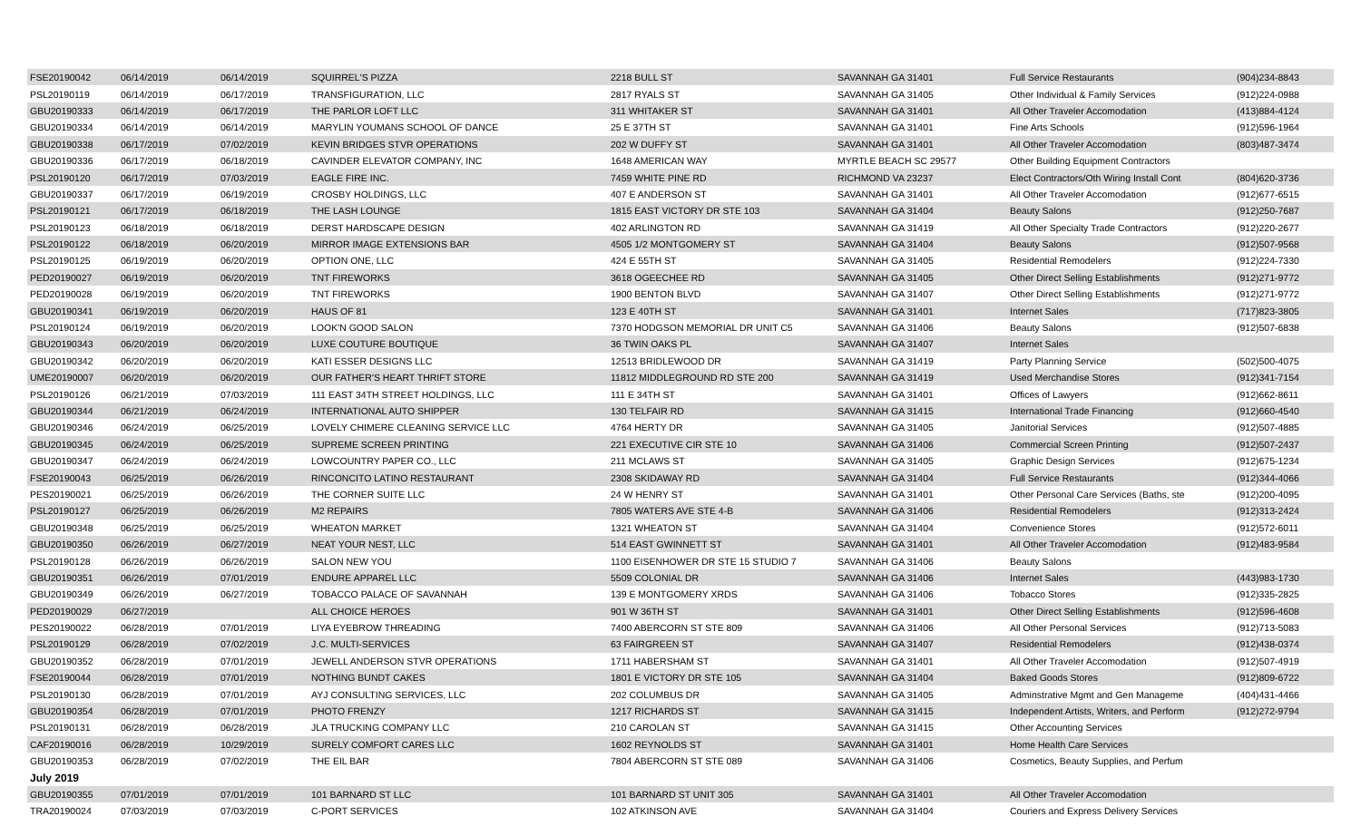| FSE20190042 | 06/14/2019 | 06/14/2019 | SQUIRREL'S PIZZA | 2218 BULL ST | SAVANNAH GA 31401 | Full Service Restaurants | (904)234-8843 |
| PSL20190119 | 06/14/2019 | 06/17/2019 | TRANSFIGURATION, LLC | 2817 RYALS ST | SAVANNAH GA 31405 | Other Individual & Family Services | (912)224-0988 |
| GBU20190333 | 06/14/2019 | 06/17/2019 | THE PARLOR LOFT LLC | 311 WHITAKER ST | SAVANNAH GA 31401 | All Other Traveler Accomodation | (413)884-4124 |
| GBU20190334 | 06/14/2019 | 06/14/2019 | MARYLIN YOUMANS SCHOOL OF DANCE | 25 E 37TH ST | SAVANNAH GA 31401 | Fine Arts Schools | (912)596-1964 |
| GBU20190338 | 06/17/2019 | 07/02/2019 | KEVIN BRIDGES STVR OPERATIONS | 202 W DUFFY ST | SAVANNAH GA 31401 | All Other Traveler Accomodation | (803)487-3474 |
| GBU20190336 | 06/17/2019 | 06/18/2019 | CAVINDER ELEVATOR COMPANY, INC | 1648 AMERICAN WAY | MYRTLE BEACH SC 29577 | Other Building Equipment Contractors | |
| PSL20190120 | 06/17/2019 | 07/03/2019 | EAGLE FIRE INC. | 7459 WHITE PINE RD | RICHMOND VA 23237 | Elect Contractors/Oth Wiring Install Cont | (804)620-3736 |
| GBU20190337 | 06/17/2019 | 06/19/2019 | CROSBY HOLDINGS, LLC | 407 E ANDERSON ST | SAVANNAH GA 31401 | All Other Traveler Accomodation | (912)677-6515 |
| PSL20190121 | 06/17/2019 | 06/18/2019 | THE LASH LOUNGE | 1815 EAST VICTORY DR STE 103 | SAVANNAH GA 31404 | Beauty Salons | (912)250-7687 |
| PSL20190123 | 06/18/2019 | 06/18/2019 | DERST HARDSCAPE DESIGN | 402 ARLINGTON RD | SAVANNAH GA 31419 | All Other Specialty Trade Contractors | (912)220-2677 |
| PSL20190122 | 06/18/2019 | 06/20/2019 | MIRROR IMAGE EXTENSIONS BAR | 4505 1/2 MONTGOMERY ST | SAVANNAH GA 31404 | Beauty Salons | (912)507-9568 |
| PSL20190125 | 06/19/2019 | 06/20/2019 | OPTION ONE, LLC | 424 E 55TH ST | SAVANNAH GA 31405 | Residential Remodelers | (912)224-7330 |
| PED20190027 | 06/19/2019 | 06/20/2019 | TNT FIREWORKS | 3618 OGEECHEE RD | SAVANNAH GA 31405 | Other Direct Selling Establishments | (912)271-9772 |
| PED20190028 | 06/19/2019 | 06/20/2019 | TNT FIREWORKS | 1900 BENTON BLVD | SAVANNAH GA 31407 | Other Direct Selling Establishments | (912)271-9772 |
| GBU20190341 | 06/19/2019 | 06/20/2019 | HAUS OF 81 | 123 E 40TH ST | SAVANNAH GA 31401 | Internet Sales | (717)823-3805 |
| PSL20190124 | 06/19/2019 | 06/20/2019 | LOOK'N GOOD SALON | 7370 HODGSON MEMORIAL DR UNIT C5 | SAVANNAH GA 31406 | Beauty Salons | (912)507-6838 |
| GBU20190343 | 06/20/2019 | 06/20/2019 | LUXE COUTURE BOUTIQUE | 36 TWIN OAKS PL | SAVANNAH GA 31407 | Internet Sales | |
| GBU20190342 | 06/20/2019 | 06/20/2019 | KATI ESSER DESIGNS LLC | 12513 BRIDLEWOOD DR | SAVANNAH GA 31419 | Party Planning Service | (502)500-4075 |
| UME20190007 | 06/20/2019 | 06/20/2019 | OUR FATHER'S HEART THRIFT STORE | 11812 MIDDLEGROUND RD STE 200 | SAVANNAH GA 31419 | Used Merchandise Stores | (912)341-7154 |
| PSL20190126 | 06/21/2019 | 07/03/2019 | 111 EAST 34TH STREET HOLDINGS, LLC | 111 E 34TH ST | SAVANNAH GA 31401 | Offices of Lawyers | (912)662-8611 |
| GBU20190344 | 06/21/2019 | 06/24/2019 | INTERNATIONAL AUTO SHIPPER | 130 TELFAIR RD | SAVANNAH GA 31415 | International Trade Financing | (912)660-4540 |
| GBU20190346 | 06/24/2019 | 06/25/2019 | LOVELY CHIMERE CLEANING SERVICE LLC | 4764 HERTY DR | SAVANNAH GA 31405 | Janitorial Services | (912)507-4885 |
| GBU20190345 | 06/24/2019 | 06/25/2019 | SUPREME SCREEN PRINTING | 221 EXECUTIVE CIR STE 10 | SAVANNAH GA 31406 | Commercial Screen Printing | (912)507-2437 |
| GBU20190347 | 06/24/2019 | 06/24/2019 | LOWCOUNTRY PAPER CO., LLC | 211 MCLAWS ST | SAVANNAH GA 31405 | Graphic Design Services | (912)675-1234 |
| FSE20190043 | 06/25/2019 | 06/26/2019 | RINCONCITO LATINO RESTAURANT | 2308 SKIDAWAY RD | SAVANNAH GA 31404 | Full Service Restaurants | (912)344-4066 |
| PES20190021 | 06/25/2019 | 06/26/2019 | THE CORNER SUITE LLC | 24 W HENRY ST | SAVANNAH GA 31401 | Other Personal Care Services (Baths, ste | (912)200-4095 |
| PSL20190127 | 06/25/2019 | 06/26/2019 | M2 REPAIRS | 7805 WATERS AVE STE 4-B | SAVANNAH GA 31406 | Residential Remodelers | (912)313-2424 |
| GBU20190348 | 06/25/2019 | 06/25/2019 | WHEATON MARKET | 1321 WHEATON ST | SAVANNAH GA 31404 | Convenience Stores | (912)572-6011 |
| GBU20190350 | 06/26/2019 | 06/27/2019 | NEAT YOUR NEST, LLC | 514 EAST GWINNETT ST | SAVANNAH GA 31401 | All Other Traveler Accomodation | (912)483-9584 |
| PSL20190128 | 06/26/2019 | 06/26/2019 | SALON NEW YOU | 1100 EISENHOWER DR STE 15 STUDIO 7 | SAVANNAH GA 31406 | Beauty Salons | |
| GBU20190351 | 06/26/2019 | 07/01/2019 | ENDURE APPAREL LLC | 5509 COLONIAL DR | SAVANNAH GA 31406 | Internet Sales | (443)983-1730 |
| GBU20190349 | 06/26/2019 | 06/27/2019 | TOBACCO PALACE OF SAVANNAH | 139 E MONTGOMERY XRDS | SAVANNAH GA 31406 | Tobacco Stores | (912)335-2825 |
| PED20190029 | 06/27/2019 | | ALL CHOICE HEROES | 901 W 36TH ST | SAVANNAH GA 31401 | Other Direct Selling Establishments | (912)596-4608 |
| PES20190022 | 06/28/2019 | 07/01/2019 | LIYA EYEBROW THREADING | 7400 ABERCORN ST STE 809 | SAVANNAH GA 31406 | All Other Personal Services | (912)713-5083 |
| PSL20190129 | 06/28/2019 | 07/02/2019 | J.C. MULTI-SERVICES | 63 FAIRGREEN ST | SAVANNAH GA 31407 | Residential Remodelers | (912)438-0374 |
| GBU20190352 | 06/28/2019 | 07/01/2019 | JEWELL ANDERSON STVR OPERATIONS | 1711 HABERSHAM ST | SAVANNAH GA 31401 | All Other Traveler Accomodation | (912)507-4919 |
| FSE20190044 | 06/28/2019 | 07/01/2019 | NOTHING BUNDT CAKES | 1801 E VICTORY DR STE 105 | SAVANNAH GA 31404 | Baked Goods Stores | (912)809-6722 |
| PSL20190130 | 06/28/2019 | 07/01/2019 | AYJ CONSULTING SERVICES, LLC | 202 COLUMBUS DR | SAVANNAH GA 31405 | Adminstrative Mgmt and Gen Manageme | (404)431-4466 |
| GBU20190354 | 06/28/2019 | 07/01/2019 | PHOTO FRENZY | 1217 RICHARDS ST | SAVANNAH GA 31415 | Independent Artists, Writers, and Perform | (912)272-9794 |
| PSL20190131 | 06/28/2019 | 06/28/2019 | JLA TRUCKING COMPANY LLC | 210 CAROLAN ST | SAVANNAH GA 31415 | Other Accounting Services | |
| CAF20190016 | 06/28/2019 | 10/29/2019 | SURELY COMFORT CARES LLC | 1602 REYNOLDS ST | SAVANNAH GA 31401 | Home Health Care Services | |
| GBU20190353 | 06/28/2019 | 07/02/2019 | THE EIL BAR | 7804 ABERCORN ST STE 089 | SAVANNAH GA 31406 | Cosmetics, Beauty Supplies, and Perfum | |
| July 2019 | | | | | | | |
| GBU20190355 | 07/01/2019 | 07/01/2019 | 101 BARNARD ST LLC | 101 BARNARD ST UNIT 305 | SAVANNAH GA 31401 | All Other Traveler Accomodation | |
| TRA20190024 | 07/03/2019 | 07/03/2019 | C-PORT SERVICES | 102 ATKINSON AVE | SAVANNAH GA 31404 | Couriers and Express Delivery Services | |